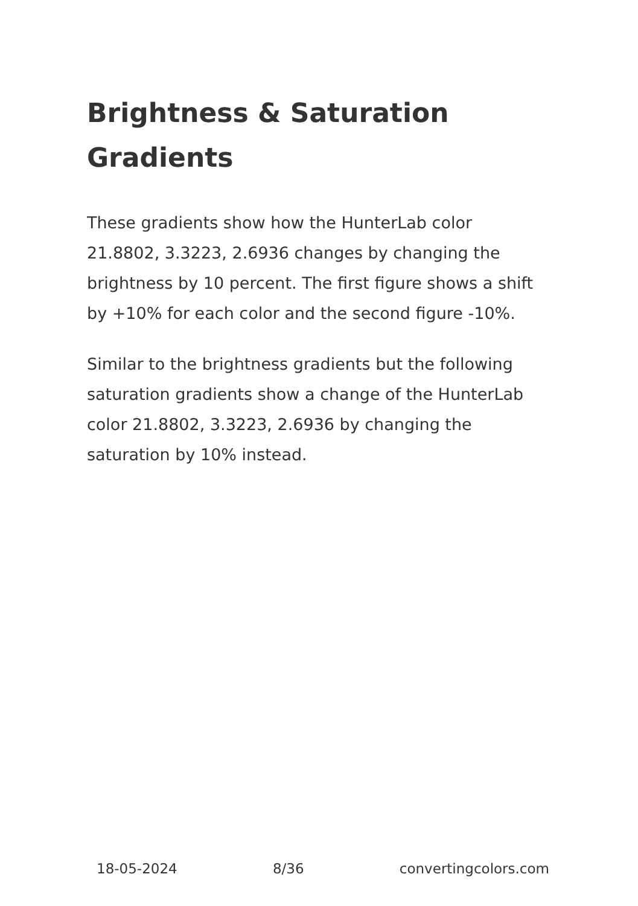Brightness & Saturation Gradients
These gradients show how the HunterLab color 21.8802, 3.3223, 2.6936 changes by changing the brightness by 10 percent. The first figure shows a shift by +10% for each color and the second figure -10%.
Similar to the brightness gradients but the following saturation gradients show a change of the HunterLab color 21.8802, 3.3223, 2.6936 by changing the saturation by 10% instead.
18-05-2024 8/36 convertingcolors.com